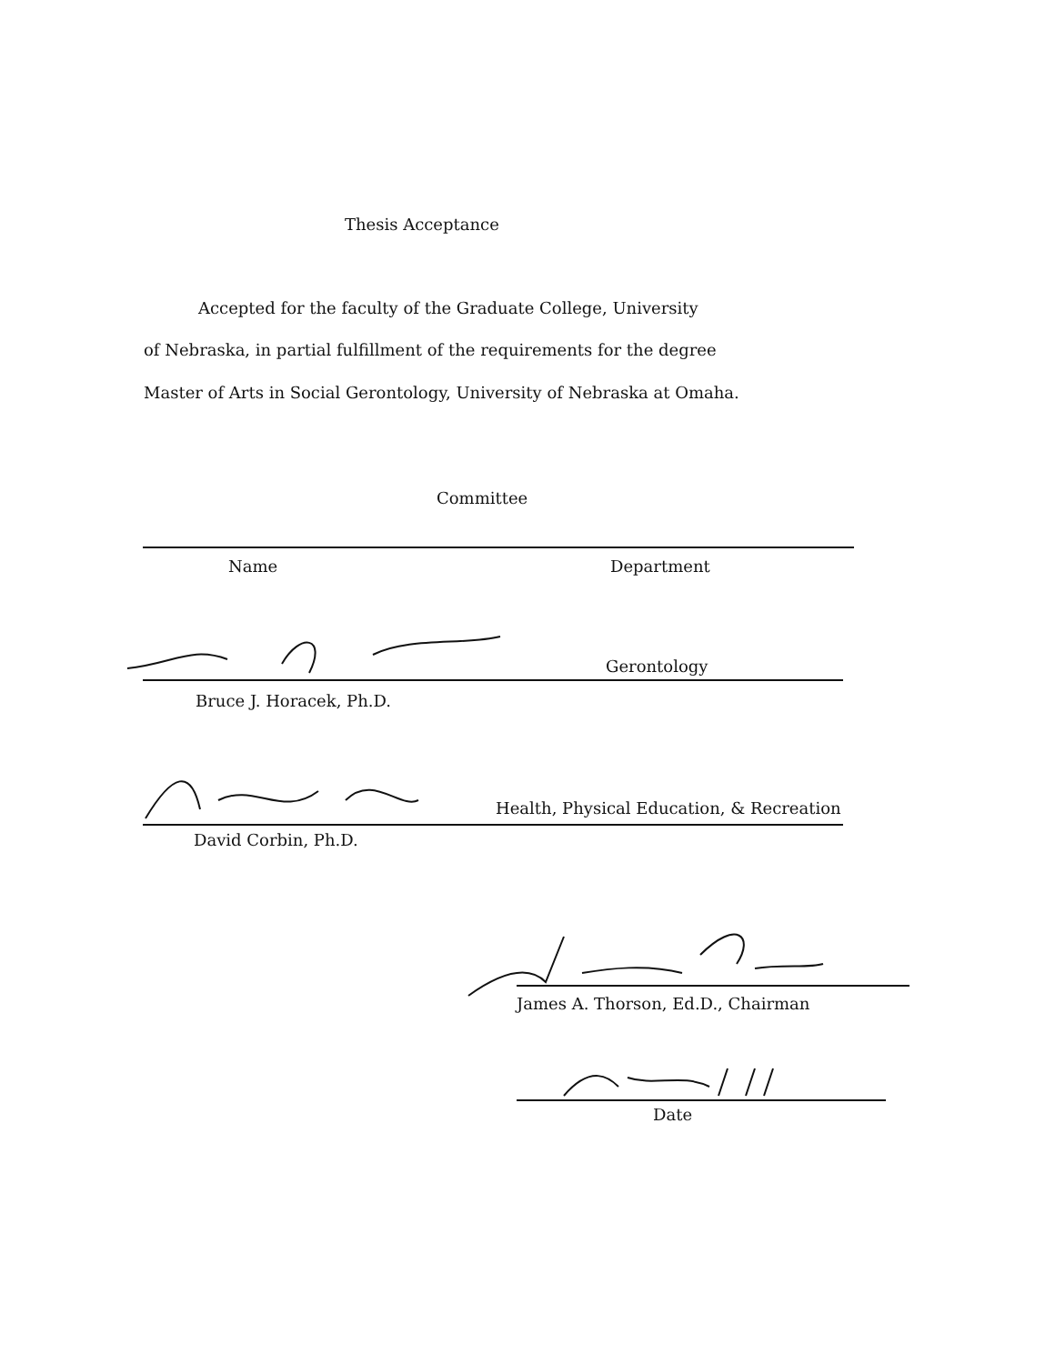Thesis Acceptance
Accepted for the faculty of the Graduate College, University
of Nebraska, in partial fulfillment of the requirements for the degree
Master of Arts in Social Gerontology, University of Nebraska at Omaha.
Committee
Name Department
Gerontology
Bruce J. Horacek, Ph.D.
Health, Physical Education, & Recreation
David Corbin, Ph.D.
James A. Thorson, Ed.D., Chairman
Date